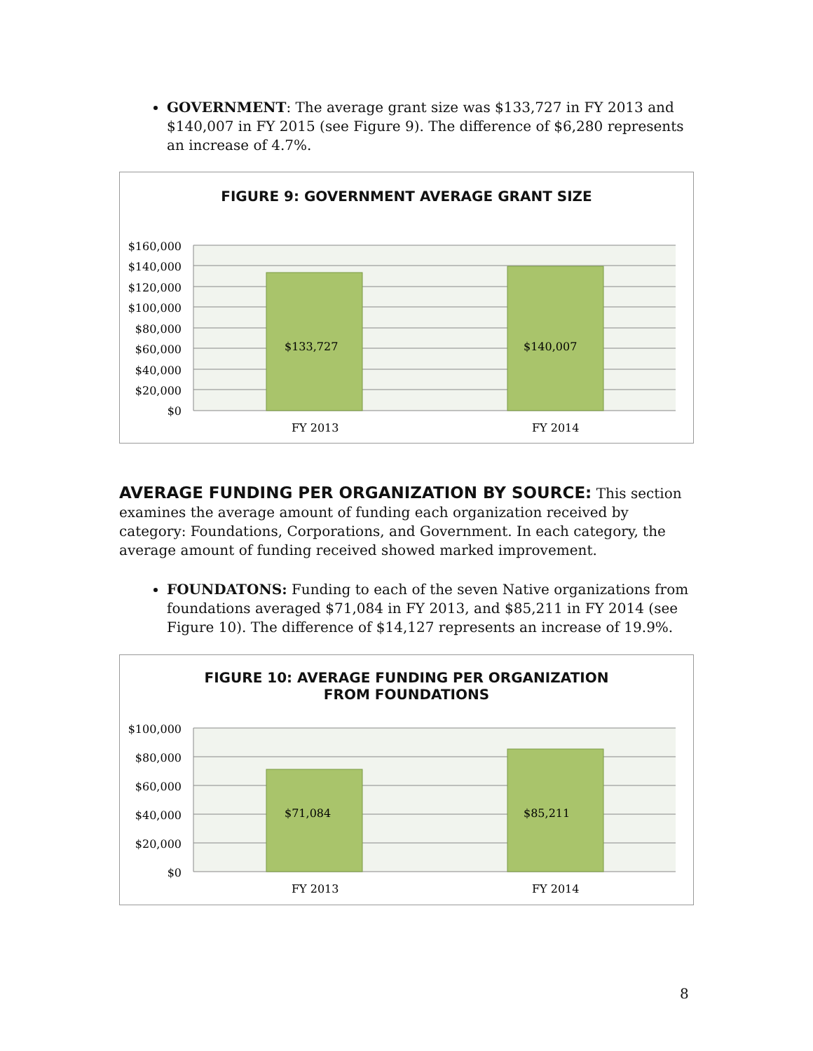GOVERNMENT: The average grant size was $133,727 in FY 2013 and $140,007 in FY 2015 (see Figure 9). The difference of $6,280 represents an increase of 4.7%.
FIGURE 9: GOVERNMENT AVERAGE GRANT SIZE
$133,727
$140,007
$160,000
$140,000
$120,000
$100,000
$80,000
$60,000
$40,000
$20,000
$0
FY 2013
FY 2014
AVERAGE FUNDING PER ORGANIZATION BY SOURCE:
This section examines the average amount of funding each organization received by category: Foundations, Corporations, and Government. In each category, the average amount of funding received showed marked improvement.
FOUNDATONS: Funding to each of the seven Native organizations from foundations averaged $71,084 in FY 2013, and $85,211 in FY 2014 (see Figure 10). The difference of $14,127 represents an increase of 19.9%.
FIGURE 10: AVERAGE FUNDING PER ORGANIZATION
FROM FOUNDATIONS
$71,084
$85,211
$100,000
$80,000
$60,000
$40,000
$20,000
$0
FY 2013
FY 2014
8